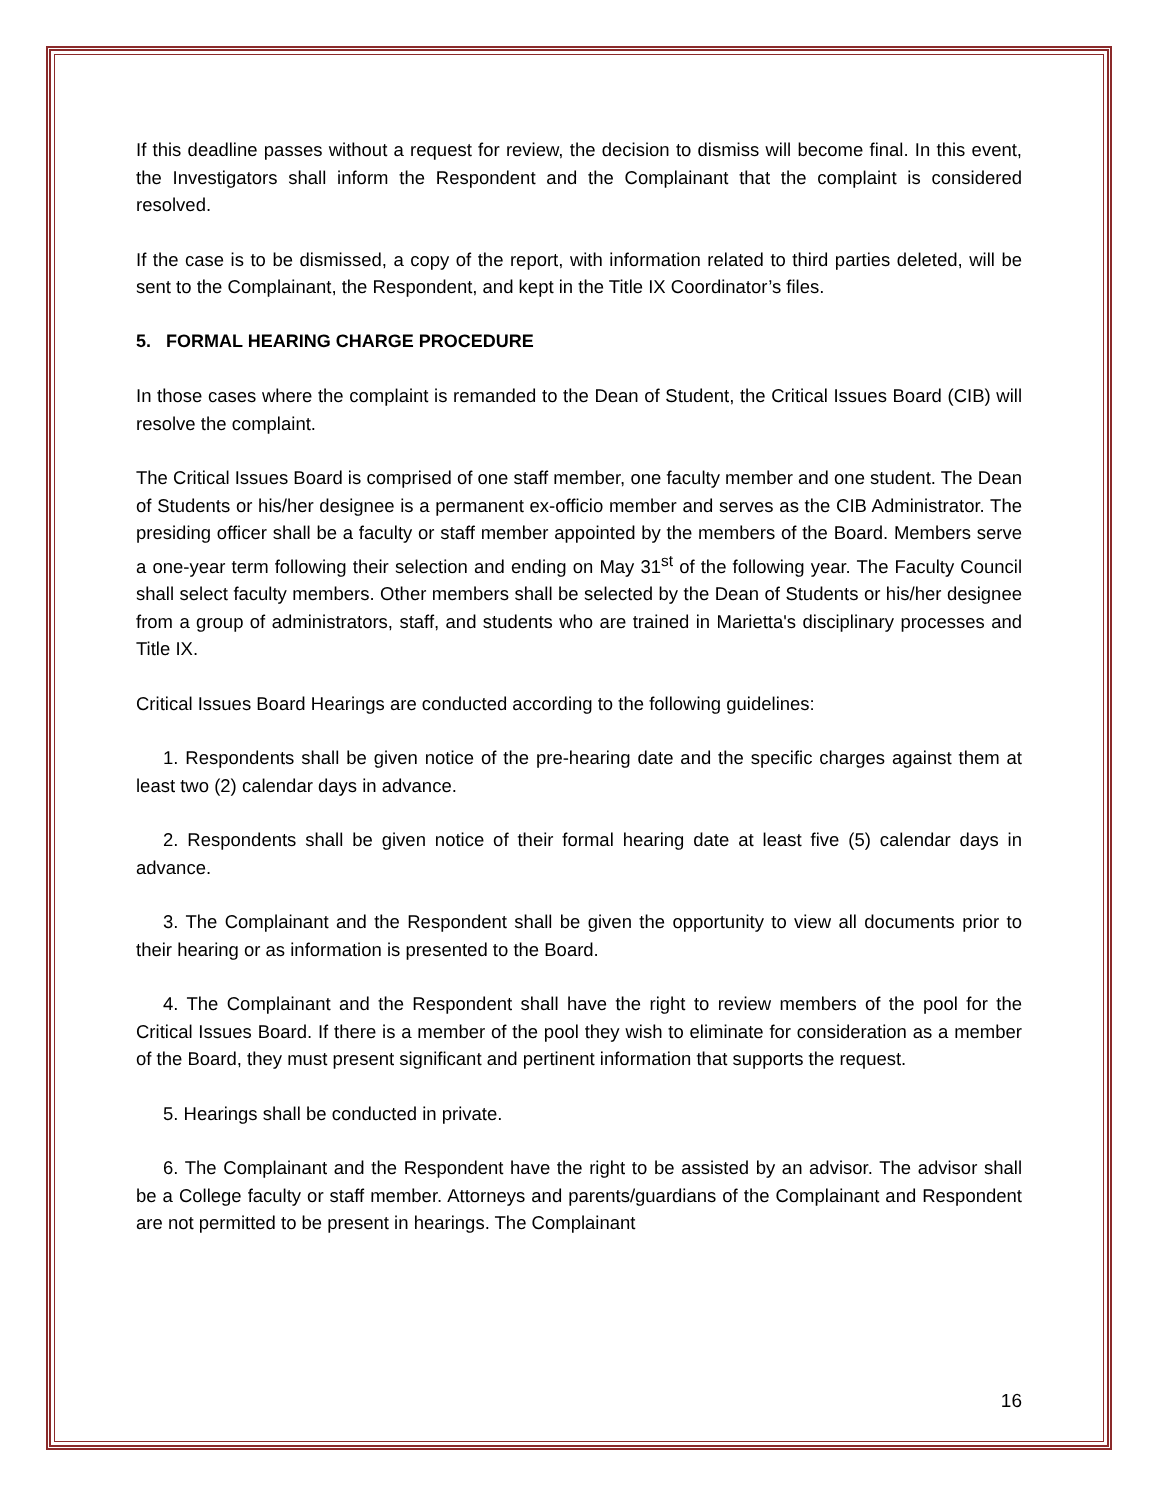If this deadline passes without a request for review, the decision to dismiss will become final. In this event, the Investigators shall inform the Respondent and the Complainant that the complaint is considered resolved.
If the case is to be dismissed, a copy of the report, with information related to third parties deleted, will be sent to the Complainant, the Respondent, and kept in the Title IX Coordinator’s files.
5. FORMAL HEARING CHARGE PROCEDURE
In those cases where the complaint is remanded to the Dean of Student, the Critical Issues Board (CIB) will resolve the complaint.
The Critical Issues Board is comprised of one staff member, one faculty member and one student. The Dean of Students or his/her designee is a permanent ex-officio member and serves as the CIB Administrator. The presiding officer shall be a faculty or staff member appointed by the members of the Board. Members serve a one-year term following their selection and ending on May 31<sup>st</sup> of the following year. The Faculty Council shall select faculty members. Other members shall be selected by the Dean of Students or his/her designee from a group of administrators, staff, and students who are trained in Marietta's disciplinary processes and Title IX.
Critical Issues Board Hearings are conducted according to the following guidelines:
1. Respondents shall be given notice of the pre-hearing date and the specific charges against them at least two (2) calendar days in advance.
2. Respondents shall be given notice of their formal hearing date at least five (5) calendar days in advance.
3. The Complainant and the Respondent shall be given the opportunity to view all documents prior to their hearing or as information is presented to the Board.
4. The Complainant and the Respondent shall have the right to review members of the pool for the Critical Issues Board. If there is a member of the pool they wish to eliminate for consideration as a member of the Board, they must present significant and pertinent information that supports the request.
5. Hearings shall be conducted in private.
6. The Complainant and the Respondent have the right to be assisted by an advisor. The advisor shall be a College faculty or staff member. Attorneys and parents/guardians of the Complainant and Respondent are not permitted to be present in hearings. The Complainant
16